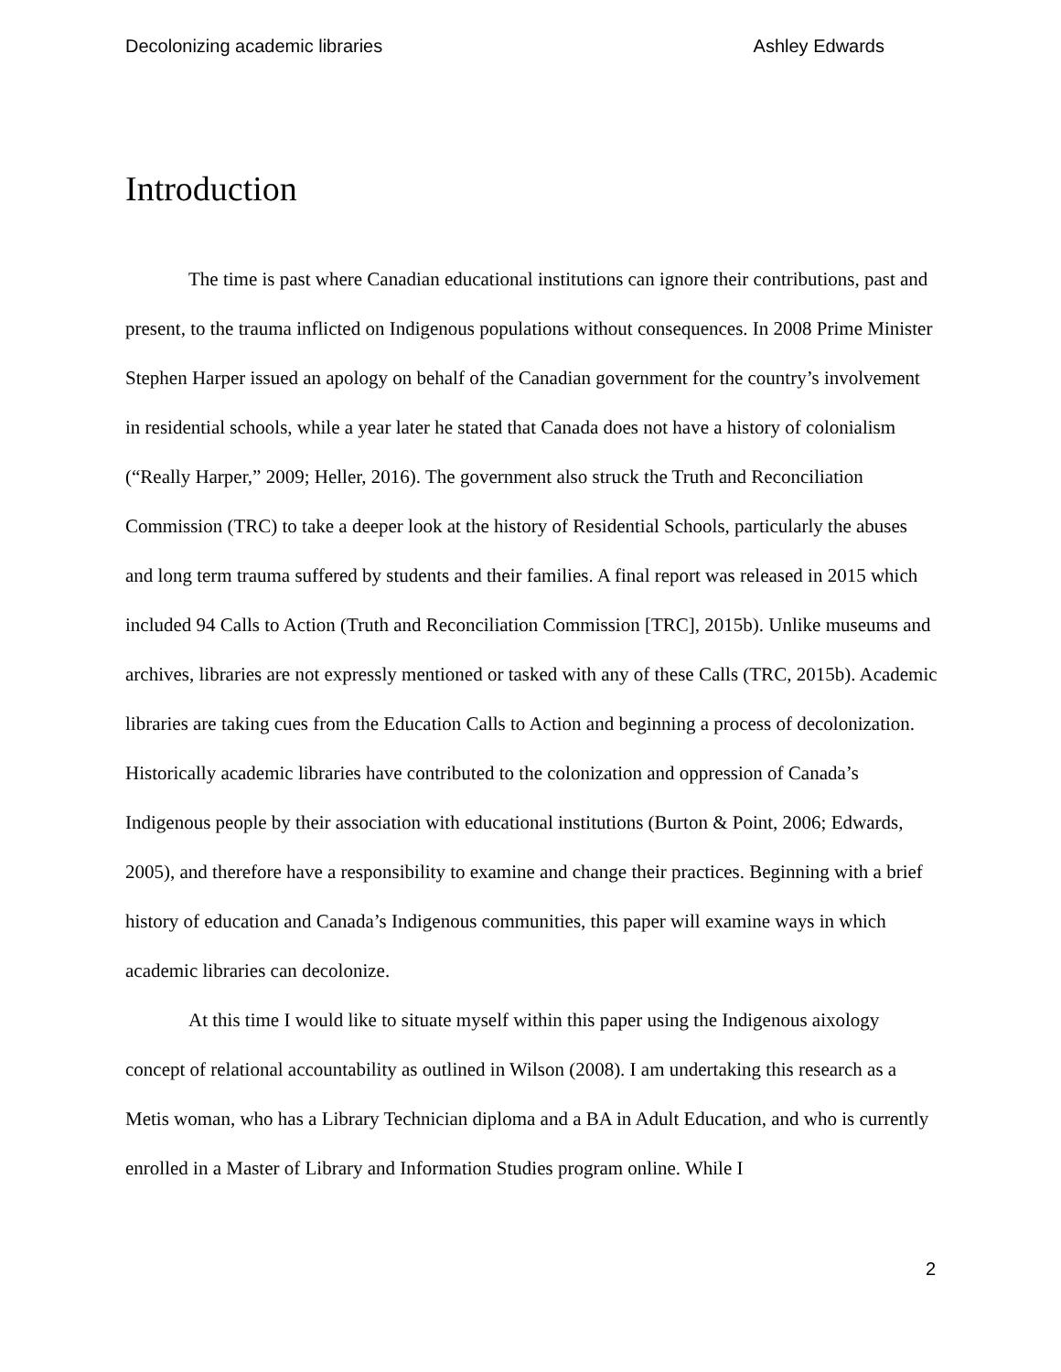Decolonizing academic libraries Ashley Edwards
Introduction
The time is past where Canadian educational institutions can ignore their contributions, past and present, to the trauma inflicted on Indigenous populations without consequences. In 2008 Prime Minister Stephen Harper issued an apology on behalf of the Canadian government for the country’s involvement in residential schools, while a year later he stated that Canada does not have a history of colonialism (“Really Harper,” 2009; Heller, 2016). The government also struck the Truth and Reconciliation Commission (TRC) to take a deeper look at the history of Residential Schools, particularly the abuses and long term trauma suffered by students and their families. A final report was released in 2015 which included 94 Calls to Action (Truth and Reconciliation Commission [TRC], 2015b). Unlike museums and archives, libraries are not expressly mentioned or tasked with any of these Calls (TRC, 2015b). Academic libraries are taking cues from the Education Calls to Action and beginning a process of decolonization. Historically academic libraries have contributed to the colonization and oppression of Canada’s Indigenous people by their association with educational institutions (Burton & Point, 2006; Edwards, 2005), and therefore have a responsibility to examine and change their practices. Beginning with a brief history of education and Canada’s Indigenous communities, this paper will examine ways in which academic libraries can decolonize.
At this time I would like to situate myself within this paper using the Indigenous aixology concept of relational accountability as outlined in Wilson (2008). I am undertaking this research as a Metis woman, who has a Library Technician diploma and a BA in Adult Education, and who is currently enrolled in a Master of Library and Information Studies program online. While I
2